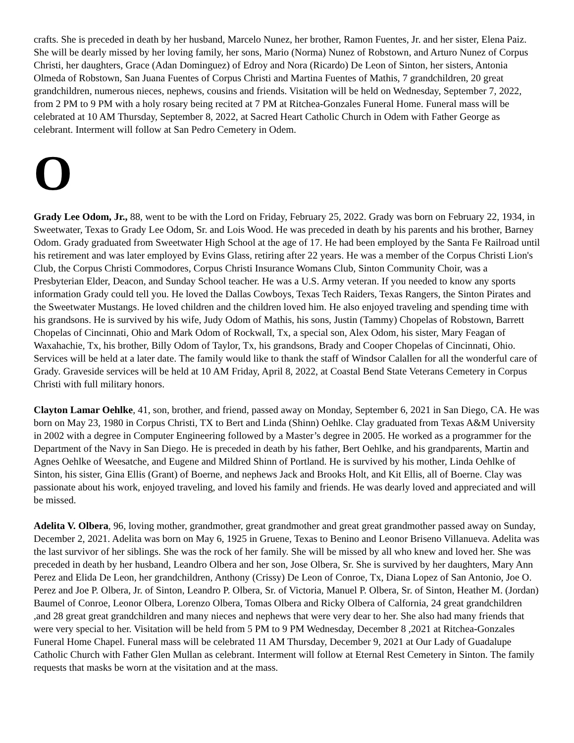crafts. She is preceded in death by her husband, Marcelo Nunez, her brother, Ramon Fuentes, Jr. and her sister, Elena Paiz. She will be dearly missed by her loving family, her sons, Mario (Norma) Nunez of Robstown, and Arturo Nunez of Corpus Christi, her daughters, Grace (Adan Dominguez) of Edroy and Nora (Ricardo) De Leon of Sinton, her sisters, Antonia Olmeda of Robstown, San Juana Fuentes of Corpus Christi and Martina Fuentes of Mathis, 7 grandchildren, 20 great grandchildren, numerous nieces, nephews, cousins and friends. Visitation will be held on Wednesday, September 7, 2022, from 2 PM to 9 PM with a holy rosary being recited at 7 PM at Ritchea-Gonzales Funeral Home. Funeral mass will be celebrated at 10 AM Thursday, September 8, 2022, at Sacred Heart Catholic Church in Odem with Father George as celebrant. Interment will follow at San Pedro Cemetery in Odem.
O
Grady Lee Odom, Jr., 88, went to be with the Lord on Friday, February 25, 2022. Grady was born on February 22, 1934, in Sweetwater, Texas to Grady Lee Odom, Sr. and Lois Wood. He was preceded in death by his parents and his brother, Barney Odom. Grady graduated from Sweetwater High School at the age of 17. He had been employed by the Santa Fe Railroad until his retirement and was later employed by Evins Glass, retiring after 22 years. He was a member of the Corpus Christi Lion's Club, the Corpus Christi Commodores, Corpus Christi Insurance Womans Club, Sinton Community Choir, was a Presbyterian Elder, Deacon, and Sunday School teacher. He was a U.S. Army veteran. If you needed to know any sports information Grady could tell you. He loved the Dallas Cowboys, Texas Tech Raiders, Texas Rangers, the Sinton Pirates and the Sweetwater Mustangs. He loved children and the children loved him. He also enjoyed traveling and spending time with his grandsons. He is survived by his wife, Judy Odom of Mathis, his sons, Justin (Tammy) Chopelas of Robstown, Barrett Chopelas of Cincinnati, Ohio and Mark Odom of Rockwall, Tx, a special son, Alex Odom, his sister, Mary Feagan of Waxahachie, Tx, his brother, Billy Odom of Taylor, Tx, his grandsons, Brady and Cooper Chopelas of Cincinnati, Ohio. Services will be held at a later date. The family would like to thank the staff of Windsor Calallen for all the wonderful care of Grady. Graveside services will be held at 10 AM Friday, April 8, 2022, at Coastal Bend State Veterans Cemetery in Corpus Christi with full military honors.
Clayton Lamar Oehlke, 41, son, brother, and friend, passed away on Monday, September 6, 2021 in San Diego, CA. He was born on May 23, 1980 in Corpus Christi, TX to Bert and Linda (Shinn) Oehlke. Clay graduated from Texas A&M University in 2002 with a degree in Computer Engineering followed by a Master’s degree in 2005. He worked as a programmer for the Department of the Navy in San Diego. He is preceded in death by his father, Bert Oehlke, and his grandparents, Martin and Agnes Oehlke of Weesatche, and Eugene and Mildred Shinn of Portland. He is survived by his mother, Linda Oehlke of Sinton, his sister, Gina Ellis (Grant) of Boerne, and nephews Jack and Brooks Holt, and Kit Ellis, all of Boerne. Clay was passionate about his work, enjoyed traveling, and loved his family and friends. He was dearly loved and appreciated and will be missed.
Adelita V. Olbera, 96, loving mother, grandmother, great grandmother and great great grandmother passed away on Sunday, December 2, 2021. Adelita was born on May 6, 1925 in Gruene, Texas to Benino and Leonor Briseno Villanueva. Adelita was the last survivor of her siblings. She was the rock of her family. She will be missed by all who knew and loved her. She was preceded in death by her husband, Leandro Olbera and her son, Jose Olbera, Sr. She is survived by her daughters, Mary Ann Perez and Elida De Leon, her grandchildren, Anthony (Crissy) De Leon of Conroe, Tx, Diana Lopez of San Antonio, Joe O. Perez and Joe P. Olbera, Jr. of Sinton, Leandro P. Olbera, Sr. of Victoria, Manuel P. Olbera, Sr. of Sinton, Heather M. (Jordan) Baumel of Conroe, Leonor Olbera, Lorenzo Olbera, Tomas Olbera and Ricky Olbera of Calfornia, 24 great grandchildren ,and 28 great great grandchildren and many nieces and nephews that were very dear to her. She also had many friends that were very special to her. Visitation will be held from 5 PM to 9 PM Wednesday, December 8 ,2021 at Ritchea-Gonzales Funeral Home Chapel. Funeral mass will be celebrated 11 AM Thursday, December 9, 2021 at Our Lady of Guadalupe Catholic Church with Father Glen Mullan as celebrant. Interment will follow at Eternal Rest Cemetery in Sinton. The family requests that masks be worn at the visitation and at the mass.